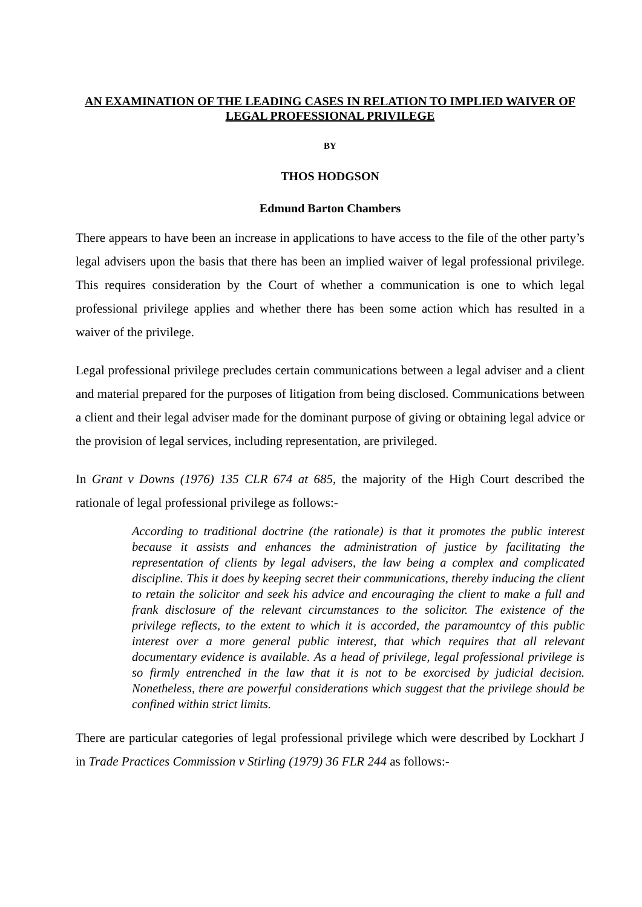AN EXAMINATION OF THE LEADING CASES IN RELATION TO IMPLIED WAIVER OF LEGAL PROFESSIONAL PRIVILEGE
BY
THOS HODGSON
Edmund Barton Chambers
There appears to have been an increase in applications to have access to the file of the other party’s legal advisers upon the basis that there has been an implied waiver of legal professional privilege. This requires consideration by the Court of whether a communication is one to which legal professional privilege applies and whether there has been some action which has resulted in a waiver of the privilege.
Legal professional privilege precludes certain communications between a legal adviser and a client and material prepared for the purposes of litigation from being disclosed. Communications between a client and their legal adviser made for the dominant purpose of giving or obtaining legal advice or the provision of legal services, including representation, are privileged.
In Grant v Downs (1976) 135 CLR 674 at 685, the majority of the High Court described the rationale of legal professional privilege as follows:-
According to traditional doctrine (the rationale) is that it promotes the public interest because it assists and enhances the administration of justice by facilitating the representation of clients by legal advisers, the law being a complex and complicated discipline. This it does by keeping secret their communications, thereby inducing the client to retain the solicitor and seek his advice and encouraging the client to make a full and frank disclosure of the relevant circumstances to the solicitor. The existence of the privilege reflects, to the extent to which it is accorded, the paramountcy of this public interest over a more general public interest, that which requires that all relevant documentary evidence is available. As a head of privilege, legal professional privilege is so firmly entrenched in the law that it is not to be exorcised by judicial decision. Nonetheless, there are powerful considerations which suggest that the privilege should be confined within strict limits.
There are particular categories of legal professional privilege which were described by Lockhart J in Trade Practices Commission v Stirling (1979) 36 FLR 244 as follows:-